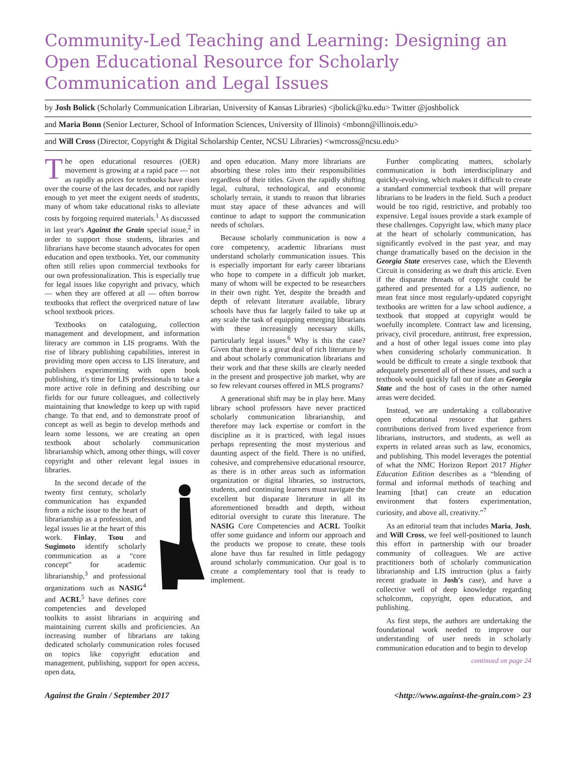Community-Led Teaching and Learning: Designing an Open Educational Resource for Scholarly Communication and Legal Issues
by Josh Bolick (Scholarly Communication Librarian, University of Kansas Libraries) <jbolick@ku.edu> Twitter @joshbolick
and Maria Bonn (Senior Lecturer, School of Information Sciences, University of Illinois) <mbonn@illinois.edu>
and Will Cross (Director, Copyright & Digital Scholarship Center, NCSU Libraries) <wmcross@ncsu.edu>
The open educational resources (OER) movement is growing at a rapid pace — not as rapidly as prices for textbooks have risen over the course of the last decades, and not rapidly enough to yet meet the exigent needs of students, many of whom take educational risks to alleviate costs by forgoing required materials.<sup>1</sup> As discussed in last year's Against the Grain special issue,<sup>2</sup> in order to support those students, libraries and librarians have become staunch advocates for open education and open textbooks. Yet, our community often still relies upon commercial textbooks for our own professionalization. This is especially true for legal issues like copyright and privacy, which — when they are offered at all — often borrow textbooks that reflect the overpriced nature of law school textbook prices.
Textbooks on cataloguing, collection management and development, and information literacy are common in LIS programs. With the rise of library publishing capabilities, interest in providing more open access to LIS literature, and publishers experimenting with open book publishing, it's time for LIS professionals to take a more active role in defining and describing our fields for our future colleagues, and collectively maintaining that knowledge to keep up with rapid change. To that end, and to demonstrate proof of concept as well as begin to develop methods and learn some lessons, we are creating an open textbook about scholarly communication librarianship which, among other things, will cover copyright and other relevant legal issues in libraries.
In the second decade of the twenty first century, scholarly communication has expanded from a niche issue to the heart of librarianship as a profession, and legal issues lie at the heart of this work. Finlay, Tsou and Sugimoto identify scholarly communication as a “core concept” for academic librarianship,<sup>3</sup> and professional organizations such as NASIG<sup>4</sup> and ACRL<sup>5</sup> have defines core competencies and developed toolkits to assist librarians in acquiring and maintaining current skills and proficiencies. An increasing number of librarians are taking dedicated scholarly communication roles focused on topics like copyright education and management, publishing, support for open access, open data,
and open education. Many more librarians are absorbing these roles into their responsibilities regardless of their titles. Given the rapidly shifting legal, cultural, technological, and economic scholarly terrain, it stands to reason that libraries must stay apace of these advances and will continue to adapt to support the communication needs of scholars.
Because scholarly communication is now a core competency, academic librarians must understand scholarly communication issues. This is especially important for early career librarians who hope to compete in a difficult job market, many of whom will be expected to be researchers in their own right. Yet, despite the breadth and depth of relevant literature available, library schools have thus far largely failed to take up at any scale the task of equipping emerging librarians with these increasingly necessary skills, particularly legal issues.<sup>6</sup> Why is this the case? Given that there is a great deal of rich literature by and about scholarly communication librarians and their work and that these skills are clearly needed in the present and prospective job market, why are so few relevant courses offered in MLS programs?
A generational shift may be in play here. Many library school professors have never practiced scholarly communication librarianship, and therefore may lack expertise or comfort in the discipline as it is practiced, with legal issues perhaps representing the most mysterious and daunting aspect of the field. There is no unified, cohesive, and comprehensive educational resource, as there is in other areas such as information organization or digital libraries, so instructors, students, and continuing learners must navigate the excellent but disparate literature in all its aforementioned breadth and depth, without editorial oversight to curate this literature. The NASIG Core Competencies and ACRL Toolkit offer some guidance and inform our approach and the products we propose to create, these tools alone have thus far resulted in little pedagogy around scholarly communication. Our goal is to create a complementary tool that is ready to implement.
Further complicating matters, scholarly communication is both interdisciplinary and quickly-evolving, which makes it difficult to create a standard commercial textbook that will prepare librarians to be leaders in the field. Such a product would be too rigid, restrictive, and probably too expensive. Legal issues provide a stark example of these challenges. Copyright law, which many place at the heart of scholarly communication, has significantly evolved in the past year, and may change dramatically based on the decision in the Georgia State ereserves case, which the Eleventh Circuit is considering as we draft this article. Even if the disparate threads of copyright could be gathered and presented for a LIS audience, no mean feat since most regularly-updated copyright textbooks are written for a law school audience, a textbook that stopped at copyright would be woefully incomplete. Contract law and licensing, privacy, civil procedure, antitrust, free expression, and a host of other legal issues come into play when considering scholarly communication. It would be difficult to create a single textbook that adequately presented all of these issues, and such a textbook would quickly fall out of date as Georgia State and the host of cases in the other named areas were decided.
Instead, we are undertaking a collaborative open educational resource that gathers contributions derived from lived experience from librarians, instructors, and students, as well as experts in related areas such as law, economics, and publishing. This model leverages the potential of what the NMC Horizon Report 2017 Higher Education Edition describes as a “blending of formal and informal methods of teaching and learning [that] can create an education environment that fosters experimentation, curiosity, and above all, creativity.”<sup>7</sup>
As an editorial team that includes Maria, Josh, and Will Cross, we feel well-positioned to launch this effort in partnership with our broader community of colleagues. We are active practitioners both of scholarly communication librarianship and LIS instruction (plus a fairly recent graduate in Josh's case), and have a collective well of deep knowledge regarding scholcomm, copyright, open education, and publishing.
As first steps, the authors are undertaking the foundational work needed to improve our understanding of user needs in scholarly communication education and to begin to develop
continued on page 24
Against the Grain / September 2017 <http://www.against-the-grain.com> 23